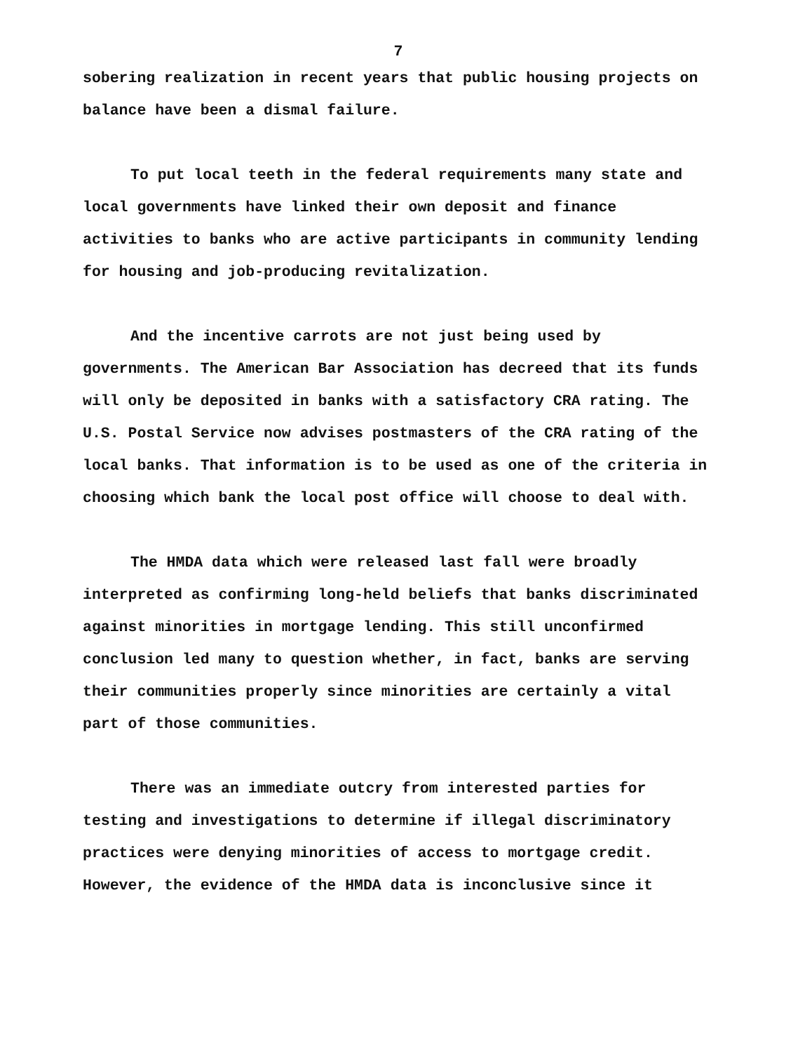7
sobering realization in recent years that public housing projects on balance have been a dismal failure.
To put local teeth in the federal requirements many state and local governments have linked their own deposit and finance activities to banks who are active participants in community lending for housing and job-producing revitalization.
And the incentive carrots are not just being used by governments. The American Bar Association has decreed that its funds will only be deposited in banks with a satisfactory CRA rating. The U.S. Postal Service now advises postmasters of the CRA rating of the local banks. That information is to be used as one of the criteria in choosing which bank the local post office will choose to deal with.
The HMDA data which were released last fall were broadly interpreted as confirming long-held beliefs that banks discriminated against minorities in mortgage lending. This still unconfirmed conclusion led many to question whether, in fact, banks are serving their communities properly since minorities are certainly a vital part of those communities.
There was an immediate outcry from interested parties for testing and investigations to determine if illegal discriminatory practices were denying minorities of access to mortgage credit. However, the evidence of the HMDA data is inconclusive since it